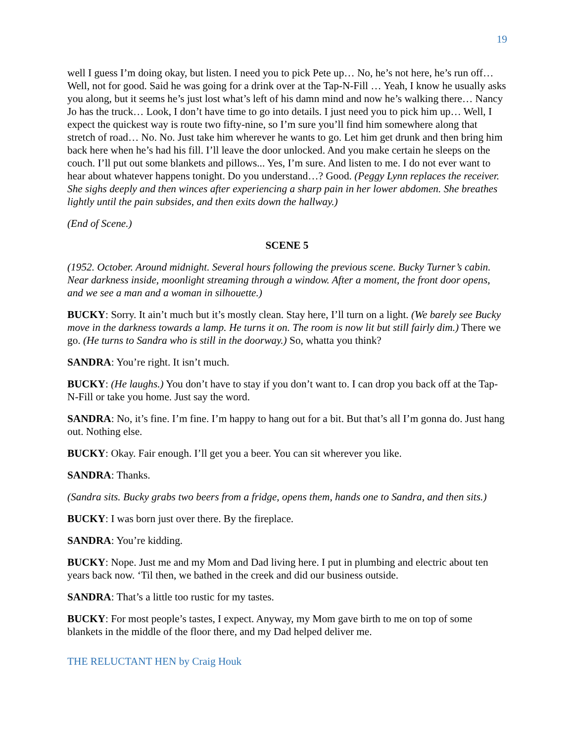19
well I guess I’m doing okay, but listen. I need you to pick Pete up… No, he’s not here, he’s run off… Well, not for good. Said he was going for a drink over at the Tap-N-Fill … Yeah, I know he usually asks you along, but it seems he’s just lost what’s left of his damn mind and now he’s walking there… Nancy Jo has the truck… Look, I don’t have time to go into details. I just need you to pick him up… Well, I expect the quickest way is route two fifty-nine, so I’m sure you’ll find him somewhere along that stretch of road… No. No. Just take him wherever he wants to go. Let him get drunk and then bring him back here when he’s had his fill. I’ll leave the door unlocked. And you make certain he sleeps on the couch. I’ll put out some blankets and pillows... Yes, I’m sure. And listen to me. I do not ever want to hear about whatever happens tonight. Do you understand…? Good. (Peggy Lynn replaces the receiver. She sighs deeply and then winces after experiencing a sharp pain in her lower abdomen. She breathes lightly until the pain subsides, and then exits down the hallway.)
(End of Scene.)
SCENE 5
(1952. October. Around midnight. Several hours following the previous scene. Bucky Turner’s cabin. Near darkness inside, moonlight streaming through a window. After a moment, the front door opens, and we see a man and a woman in silhouette.)
BUCKY: Sorry. It ain’t much but it’s mostly clean. Stay here, I’ll turn on a light. (We barely see Bucky move in the darkness towards a lamp. He turns it on. The room is now lit but still fairly dim.) There we go. (He turns to Sandra who is still in the doorway.) So, whatta you think?
SANDRA: You’re right. It isn’t much.
BUCKY: (He laughs.) You don’t have to stay if you don’t want to. I can drop you back off at the Tap-N-Fill or take you home. Just say the word.
SANDRA: No, it’s fine. I’m fine. I’m happy to hang out for a bit. But that’s all I’m gonna do. Just hang out. Nothing else.
BUCKY: Okay. Fair enough. I’ll get you a beer. You can sit wherever you like.
SANDRA: Thanks.
(Sandra sits. Bucky grabs two beers from a fridge, opens them, hands one to Sandra, and then sits.)
BUCKY: I was born just over there. By the fireplace.
SANDRA: You’re kidding.
BUCKY: Nope. Just me and my Mom and Dad living here. I put in plumbing and electric about ten years back now. ‘Til then, we bathed in the creek and did our business outside.
SANDRA: That’s a little too rustic for my tastes.
BUCKY: For most people’s tastes, I expect. Anyway, my Mom gave birth to me on top of some blankets in the middle of the floor there, and my Dad helped deliver me.
THE RELUCTANT HEN by Craig Houk